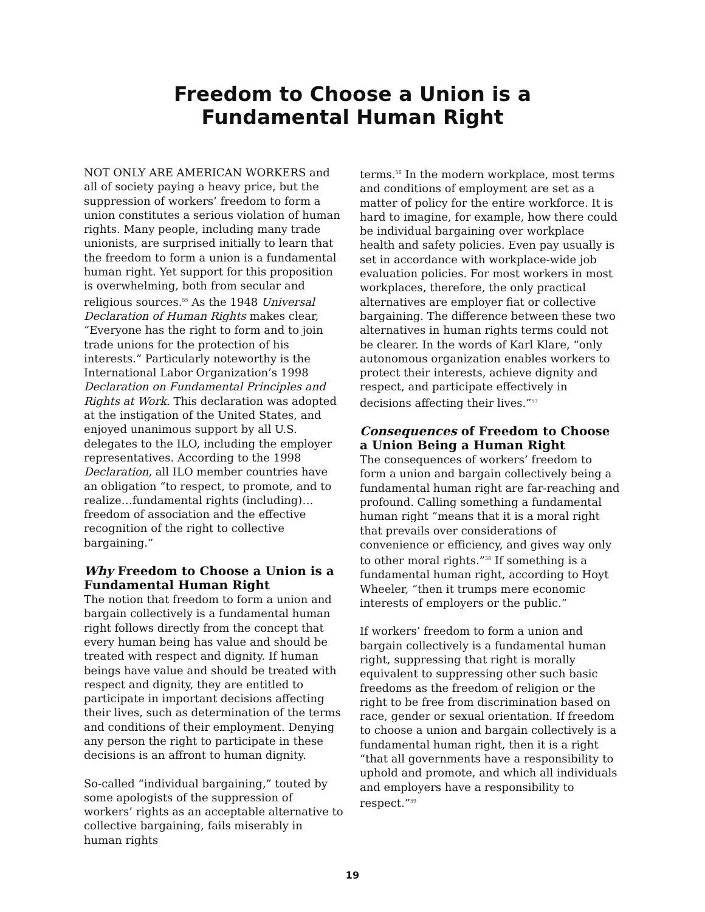Freedom to Choose a Union is a
Fundamental Human Right
NOT ONLY ARE AMERICAN WORKERS and all of society paying a heavy price, but the suppression of workers’ freedom to form a union constitutes a serious violation of human rights. Many people, including many trade unionists, are surprised initially to learn that the freedom to form a union is a fundamental human right. Yet support for this proposition is overwhelming, both from secular and religious sources.<sup>55</sup> As the 1948 Universal Declaration of Human Rights makes clear, “Everyone has the right to form and to join trade unions for the protection of his interests.” Particularly noteworthy is the International Labor Organization’s 1998 Declaration on Fundamental Principles and Rights at Work. This declaration was adopted at the instigation of the United States, and enjoyed unanimous support by all U.S. delegates to the ILO, including the employer representatives. According to the 1998 Declaration, all ILO member countries have an obligation “to respect, to promote, and to realize…fundamental rights (including)…freedom of association and the effective recognition of the right to collective bargaining.”
Why Freedom to Choose a Union is a Fundamental Human Right
The notion that freedom to form a union and bargain collectively is a fundamental human right follows directly from the concept that every human being has value and should be treated with respect and dignity. If human beings have value and should be treated with respect and dignity, they are entitled to participate in important decisions affecting their lives, such as determination of the terms and conditions of their employment. Denying any person the right to participate in these decisions is an affront to human dignity.
So-called “individual bargaining,” touted by some apologists of the suppression of workers’ rights as an acceptable alternative to collective bargaining, fails miserably in human rights
terms.<sup>56</sup> In the modern workplace, most terms and conditions of employment are set as a matter of policy for the entire workforce. It is hard to imagine, for example, how there could be individual bargaining over workplace health and safety policies. Even pay usually is set in accordance with workplace-wide job evaluation policies. For most workers in most workplaces, therefore, the only practical alternatives are employer fiat or collective bargaining. The difference between these two alternatives in human rights terms could not be clearer. In the words of Karl Klare, “only autonomous organization enables workers to protect their interests, achieve dignity and respect, and participate effectively in decisions affecting their lives.”<sup>57</sup>
Consequences of Freedom to Choose a Union Being a Human Right
The consequences of workers’ freedom to form a union and bargain collectively being a fundamental human right are far-reaching and profound. Calling something a fundamental human right “means that it is a moral right that prevails over considerations of convenience or efficiency, and gives way only to other moral rights.”<sup>58</sup> If something is a fundamental human right, according to Hoyt Wheeler, “then it trumps mere economic interests of employers or the public.”
If workers’ freedom to form a union and bargain collectively is a fundamental human right, suppressing that right is morally equivalent to suppressing other such basic freedoms as the freedom of religion or the right to be free from discrimination based on race, gender or sexual orientation. If freedom to choose a union and bargain collectively is a fundamental human right, then it is a right “that all governments have a responsibility to uphold and promote, and which all individuals and employers have a responsibility to respect.”<sup>59</sup>
19